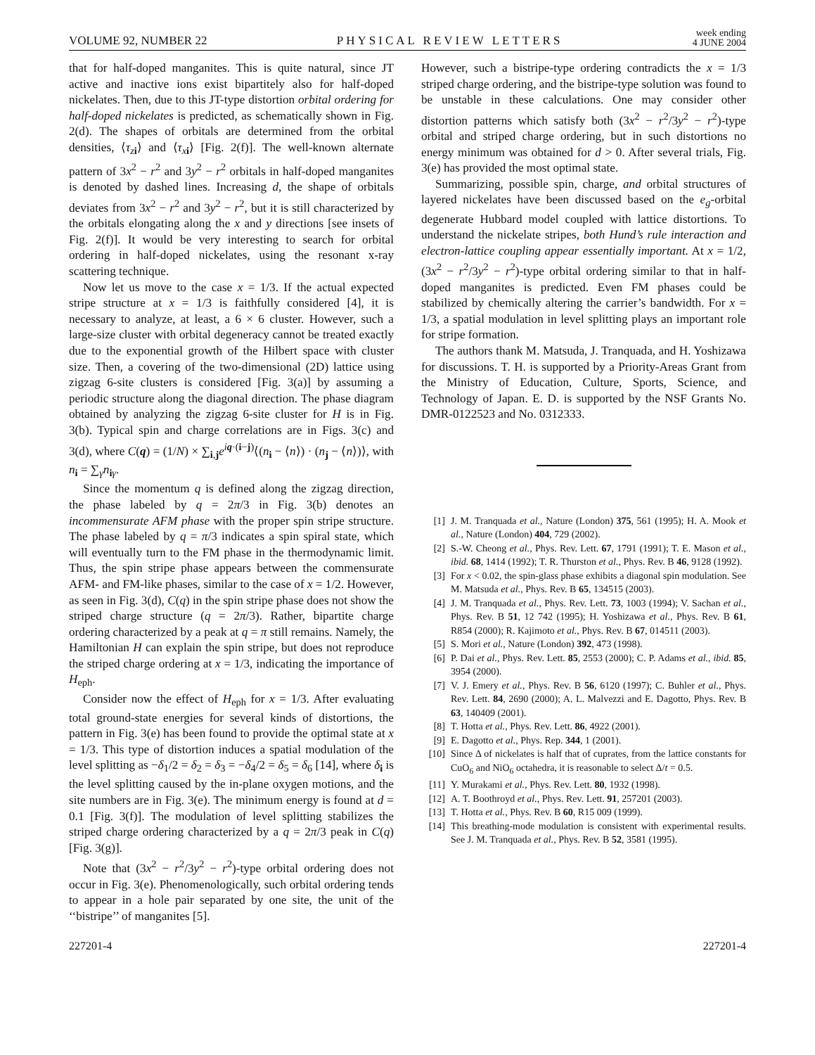VOLUME 92, NUMBER 22 PHYSICAL REVIEW LETTERS week ending
4 JUNE 2004
that for half-doped manganites. This is quite natural, since JT active and inactive ions exist bipartitely also for half-doped nickelates. Then, due to this JT-type distortion orbital ordering for half-doped nickelates is predicted, as schematically shown in Fig. 2(d). The shapes of orbitals are determined from the orbital densities, ⟨τ<sub>zi</sub>⟩ and ⟨τ<sub>xi</sub>⟩ [Fig. 2(f)]. The well-known alternate pattern of 3x<sup>2</sup> − r<sup>2</sup> and 3y<sup>2</sup> − r<sup>2</sup> orbitals in half-doped manganites is denoted by dashed lines. Increasing d, the shape of orbitals deviates from 3x<sup>2</sup> − r<sup>2</sup> and 3y<sup>2</sup> − r<sup>2</sup>, but it is still characterized by the orbitals elongating along the x and y directions [see insets of Fig. 2(f)]. It would be very interesting to search for orbital ordering in half-doped nickelates, using the resonant x-ray scattering technique.
Now let us move to the case x = 1/3. If the actual expected stripe structure at x = 1/3 is faithfully considered [4], it is necessary to analyze, at least, a 6 × 6 cluster. However, such a large-size cluster with orbital degeneracy cannot be treated exactly due to the exponential growth of the Hilbert space with cluster size. Then, a covering of the two-dimensional (2D) lattice using zigzag 6-site clusters is considered [Fig. 3(a)] by assuming a periodic structure along the diagonal direction. The phase diagram obtained by analyzing the zigzag 6-site cluster for H is in Fig. 3(b). Typical spin and charge correlations are in Figs. 3(c) and 3(d), where C(q) = (1/N) × ∑<sub>i,j</sub>e<sup>iq·(i−j)</sup>⟨(n<sub>i</sub> − ⟨n⟩) · (n<sub>j</sub> − ⟨n⟩)⟩, with n<sub>i</sub> = ∑<sub>γ</sub>n<sub>iγ</sub>.
Since the momentum q is defined along the zigzag direction, the phase labeled by q = 2π/3 in Fig. 3(b) denotes an incommensurate AFM phase with the proper spin stripe structure. The phase labeled by q = π/3 indicates a spin spiral state, which will eventually turn to the FM phase in the thermodynamic limit. Thus, the spin stripe phase appears between the commensurate AFM- and FM-like phases, similar to the case of x = 1/2. However, as seen in Fig. 3(d), C(q) in the spin stripe phase does not show the striped charge structure (q = 2π/3). Rather, bipartite charge ordering characterized by a peak at q = π still remains. Namely, the Hamiltonian H can explain the spin stripe, but does not reproduce the striped charge ordering at x = 1/3, indicating the importance of H<sub>eph</sub>.
Consider now the effect of H<sub>eph</sub> for x = 1/3. After evaluating total ground-state energies for several kinds of distortions, the pattern in Fig. 3(e) has been found to provide the optimal state at x = 1/3. This type of distortion induces a spatial modulation of the level splitting as −δ<sub>1</sub>/2 = δ<sub>2</sub> = δ<sub>3</sub> = −δ<sub>4</sub>/2 = δ<sub>5</sub> = δ<sub>6</sub> [14], where δ<sub>i</sub> is the level splitting caused by the in-plane oxygen motions, and the site numbers are in Fig. 3(e). The minimum energy is found at d = 0.1 [Fig. 3(f)]. The modulation of level splitting stabilizes the striped charge ordering characterized by a q = 2π/3 peak in C(q) [Fig. 3(g)].
Note that (3x<sup>2</sup> − r<sup>2</sup>/3y<sup>2</sup> − r<sup>2</sup>)-type orbital ordering does not occur in Fig. 3(e). Phenomenologically, such orbital ordering tends to appear in a hole pair separated by one site, the unit of the ‘‘bistripe’’ of manganites [5].
However, such a bistripe-type ordering contradicts the x = 1/3 striped charge ordering, and the bistripe-type solution was found to be unstable in these calculations. One may consider other distortion patterns which satisfy both (3x<sup>2</sup> − r<sup>2</sup>/3y<sup>2</sup> − r<sup>2</sup>)-type orbital and striped charge ordering, but in such distortions no energy minimum was obtained for d > 0. After several trials, Fig. 3(e) has provided the most optimal state.
Summarizing, possible spin, charge, and orbital structures of layered nickelates have been discussed based on the e<sub>g</sub>-orbital degenerate Hubbard model coupled with lattice distortions. To understand the nickelate stripes, both Hund’s rule interaction and electron-lattice coupling appear essentially important. At x = 1/2, (3x<sup>2</sup> − r<sup>2</sup>/3y<sup>2</sup> − r<sup>2</sup>)-type orbital ordering similar to that in half-doped manganites is predicted. Even FM phases could be stabilized by chemically altering the carrier’s bandwidth. For x = 1/3, a spatial modulation in level splitting plays an important role for stripe formation.
The authors thank M. Matsuda, J. Tranquada, and H. Yoshizawa for discussions. T. H. is supported by a Priority-Areas Grant from the Ministry of Education, Culture, Sports, Science, and Technology of Japan. E. D. is supported by the NSF Grants No. DMR-0122523 and No. 0312333.
[1] J. M. Tranquada et al., Nature (London) 375, 561 (1995); H. A. Mook et al., Nature (London) 404, 729 (2002).
[2] S.-W. Cheong et al., Phys. Rev. Lett. 67, 1791 (1991); T. E. Mason et al., ibid. 68, 1414 (1992); T. R. Thurston et al., Phys. Rev. B 46, 9128 (1992).
[3] For x < 0.02, the spin-glass phase exhibits a diagonal spin modulation. See M. Matsuda et al., Phys. Rev. B 65, 134515 (2003).
[4] J. M. Tranquada et al., Phys. Rev. Lett. 73, 1003 (1994); V. Sachan et al., Phys. Rev. B 51, 12 742 (1995); H. Yoshizawa et al., Phys. Rev. B 61, R854 (2000); R. Kajimoto et al., Phys. Rev. B 67, 014511 (2003).
[5] S. Mori et al., Nature (London) 392, 473 (1998).
[6] P. Dai et al., Phys. Rev. Lett. 85, 2553 (2000); C. P. Adams et al., ibid. 85, 3954 (2000).
[7] V. J. Emery et al., Phys. Rev. B 56, 6120 (1997); C. Buhler et al., Phys. Rev. Lett. 84, 2690 (2000); A. L. Malvezzi and E. Dagotto, Phys. Rev. B 63, 140409 (2001).
[8] T. Hotta et al., Phys. Rev. Lett. 86, 4922 (2001).
[9] E. Dagotto et al., Phys. Rep. 344, 1 (2001).
[10] Since Δ of nickelates is half that of cuprates, from the lattice constants for CuO<sub>6</sub> and NiO<sub>6</sub> octahedra, it is reasonable to select Δ/t = 0.5.
[11] Y. Murakami et al., Phys. Rev. Lett. 80, 1932 (1998).
[12] A. T. Boothroyd et al., Phys. Rev. Lett. 91, 257201 (2003).
[13] T. Hotta et al., Phys. Rev. B 60, R15 009 (1999).
[14] This breathing-mode modulation is consistent with experimental results. See J. M. Tranquada et al., Phys. Rev. B 52, 3581 (1995).
227201-4 227201-4